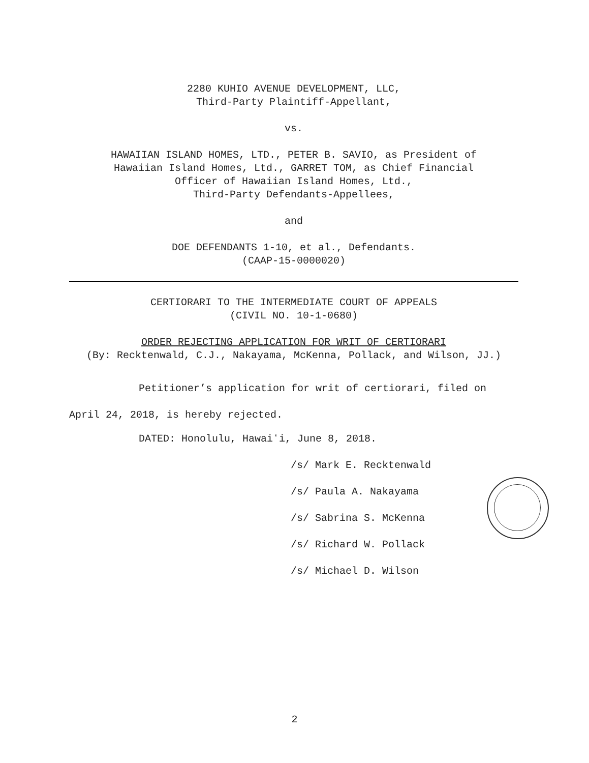2280 KUHIO AVENUE DEVELOPMENT, LLC,
Third-Party Plaintiff-Appellant,
vs.
HAWAIIAN ISLAND HOMES, LTD., PETER B. SAVIO, as President of
Hawaiian Island Homes, Ltd., GARRET TOM, as Chief Financial
Officer of Hawaiian Island Homes, Ltd.,
Third-Party Defendants-Appellees,
and
DOE DEFENDANTS 1-10, et al., Defendants.
(CAAP-15-0000020)
CERTIORARI TO THE INTERMEDIATE COURT OF APPEALS
(CIVIL NO. 10-1-0680)
ORDER REJECTING APPLICATION FOR WRIT OF CERTIORARI
(By: Recktenwald, C.J., Nakayama, McKenna, Pollack, and Wilson, JJ.)
Petitioner’s application for writ of certiorari, filed on April 24, 2018, is hereby rejected.
DATED: Honolulu, Hawaiʻi, June 8, 2018.
/s/ Mark E. Recktenwald
/s/ Paula A. Nakayama
/s/ Sabrina S. McKenna
/s/ Richard W. Pollack
/s/ Michael D. Wilson
2